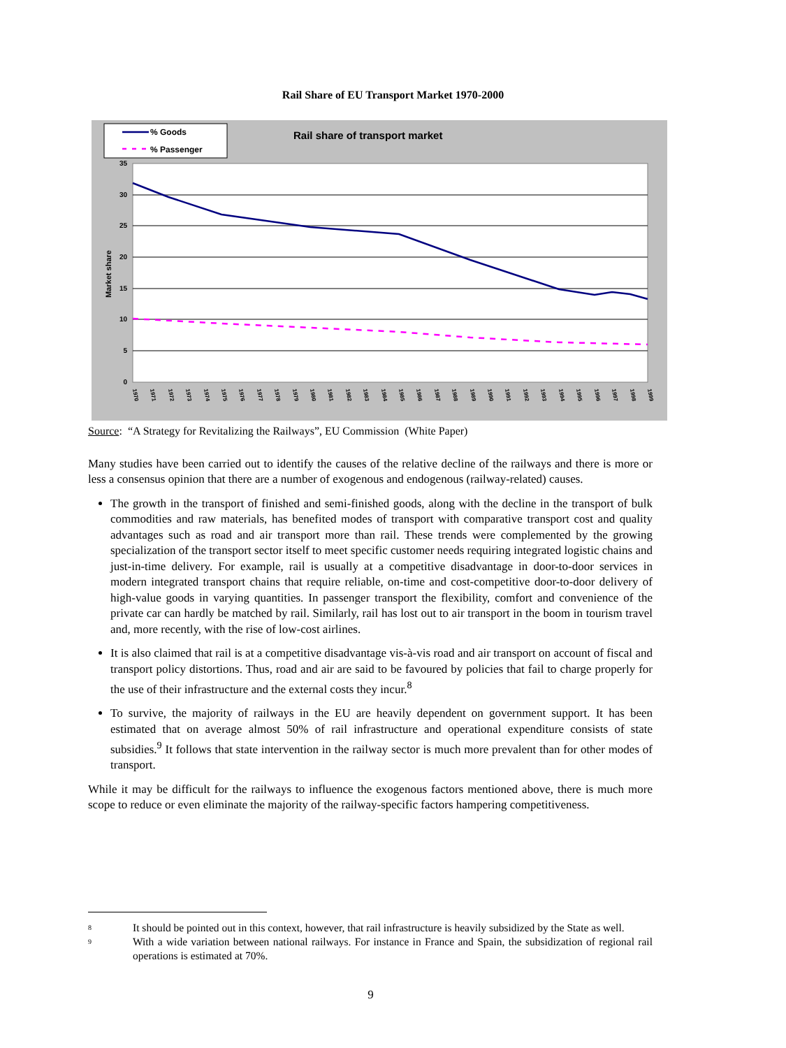Rail Share of EU Transport Market 1970-2000
35
30
25
20
15
10
5
0
Market share
% Goods
% Passenger
Rail share of transport market
1970
1971
1972
1973
1974
1975
1976
1977
1978
1979
1980
1981
1982
1983
1984
1985
1986
1987
1988
1989
1990
1991
1992
1993
1994
1995
1996
1997
1998
1999
Source: “A Strategy for Revitalizing the Railways”, EU Commission (White Paper)
Many studies have been carried out to identify the causes of the relative decline of the railways and there is more or less a consensus opinion that there are a number of exogenous and endogenous (railway-related) causes.
The growth in the transport of finished and semi-finished goods, along with the decline in the transport of bulk commodities and raw materials, has benefited modes of transport with comparative transport cost and quality advantages such as road and air transport more than rail. These trends were complemented by the growing specialization of the transport sector itself to meet specific customer needs requiring integrated logistic chains and just-in-time delivery. For example, rail is usually at a competitive disadvantage in door-to-door services in modern integrated transport chains that require reliable, on-time and cost-competitive door-to-door delivery of high-value goods in varying quantities. In passenger transport the flexibility, comfort and convenience of the private car can hardly be matched by rail. Similarly, rail has lost out to air transport in the boom in tourism travel and, more recently, with the rise of low-cost airlines.
It is also claimed that rail is at a competitive disadvantage vis-à-vis road and air transport on account of fiscal and transport policy distortions. Thus, road and air are said to be favoured by policies that fail to charge properly for the use of their infrastructure and the external costs they incur.<sup>8</sup>
To survive, the majority of railways in the EU are heavily dependent on government support. It has been estimated that on average almost 50% of rail infrastructure and operational expenditure consists of state subsidies.<sup>9</sup> It follows that state intervention in the railway sector is much more prevalent than for other modes of transport.
While it may be difficult for the railways to influence the exogenous factors mentioned above, there is much more scope to reduce or even eliminate the majority of the railway-specific factors hampering competitiveness.
8 It should be pointed out in this context, however, that rail infrastructure is heavily subsidized by the State as well.
9 With a wide variation between national railways. For instance in France and Spain, the subsidization of regional rail operations is estimated at 70%.
9